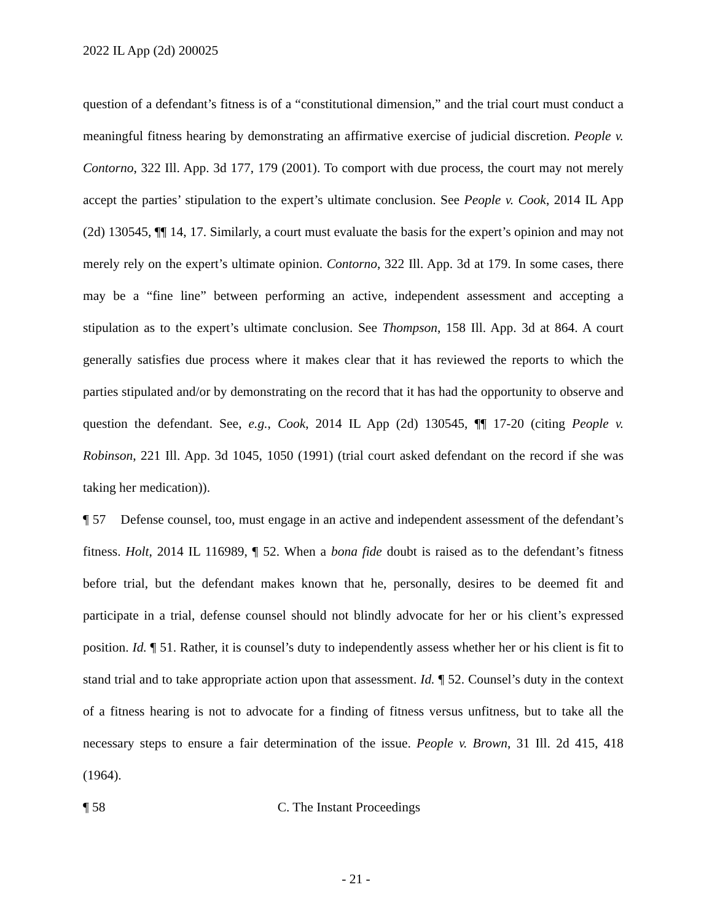2022 IL App (2d) 200025
question of a defendant’s fitness is of a “constitutional dimension,” and the trial court must conduct a meaningful fitness hearing by demonstrating an affirmative exercise of judicial discretion. People v. Contorno, 322 Ill. App. 3d 177, 179 (2001). To comport with due process, the court may not merely accept the parties’ stipulation to the expert’s ultimate conclusion. See People v. Cook, 2014 IL App (2d) 130545, ¶¶ 14, 17. Similarly, a court must evaluate the basis for the expert’s opinion and may not merely rely on the expert’s ultimate opinion. Contorno, 322 Ill. App. 3d at 179. In some cases, there may be a “fine line” between performing an active, independent assessment and accepting a stipulation as to the expert’s ultimate conclusion. See Thompson, 158 Ill. App. 3d at 864. A court generally satisfies due process where it makes clear that it has reviewed the reports to which the parties stipulated and/or by demonstrating on the record that it has had the opportunity to observe and question the defendant. See, e.g., Cook, 2014 IL App (2d) 130545, ¶¶ 17-20 (citing People v. Robinson, 221 Ill. App. 3d 1045, 1050 (1991) (trial court asked defendant on the record if she was taking her medication)).
¶ 57 Defense counsel, too, must engage in an active and independent assessment of the defendant’s fitness. Holt, 2014 IL 116989, ¶ 52. When a bona fide doubt is raised as to the defendant’s fitness before trial, but the defendant makes known that he, personally, desires to be deemed fit and participate in a trial, defense counsel should not blindly advocate for her or his client’s expressed position. Id. ¶ 51. Rather, it is counsel’s duty to independently assess whether her or his client is fit to stand trial and to take appropriate action upon that assessment. Id. ¶ 52. Counsel’s duty in the context of a fitness hearing is not to advocate for a finding of fitness versus unfitness, but to take all the necessary steps to ensure a fair determination of the issue. People v. Brown, 31 Ill. 2d 415, 418 (1964).
¶ 58 C. The Instant Proceedings
- 21 -